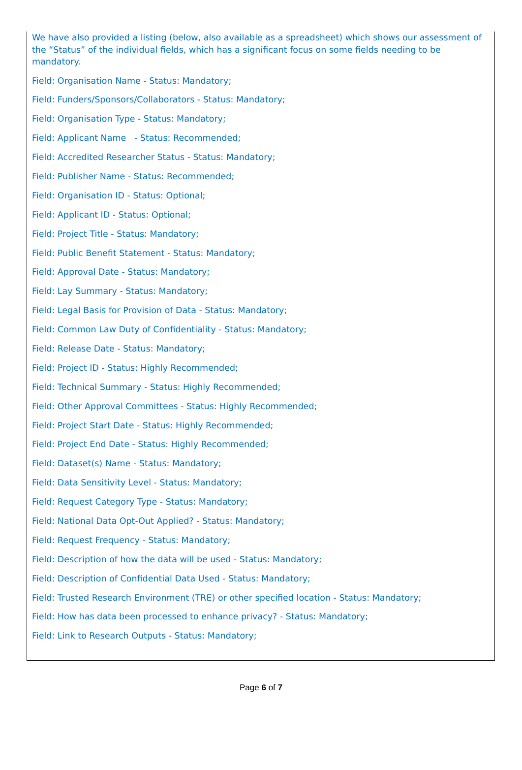We have also provided a listing (below, also available as a spreadsheet) which shows our assessment of the “Status” of the individual fields, which has a significant focus on some fields needing to be mandatory.
Field: Organisation Name - Status: Mandatory;
Field: Funders/Sponsors/Collaborators - Status: Mandatory;
Field: Organisation Type - Status: Mandatory;
Field: Applicant Name - Status: Recommended;
Field: Accredited Researcher Status - Status: Mandatory;
Field: Publisher Name - Status: Recommended;
Field: Organisation ID - Status: Optional;
Field: Applicant ID - Status: Optional;
Field: Project Title - Status: Mandatory;
Field: Public Benefit Statement - Status: Mandatory;
Field: Approval Date - Status: Mandatory;
Field: Lay Summary - Status: Mandatory;
Field: Legal Basis for Provision of Data - Status: Mandatory;
Field: Common Law Duty of Confidentiality - Status: Mandatory;
Field: Release Date - Status: Mandatory;
Field: Project ID - Status: Highly Recommended;
Field: Technical Summary - Status: Highly Recommended;
Field: Other Approval Committees - Status: Highly Recommended;
Field: Project Start Date - Status: Highly Recommended;
Field: Project End Date - Status: Highly Recommended;
Field: Dataset(s) Name - Status: Mandatory;
Field: Data Sensitivity Level - Status: Mandatory;
Field: Request Category Type - Status: Mandatory;
Field: National Data Opt-Out Applied? - Status: Mandatory;
Field: Request Frequency - Status: Mandatory;
Field: Description of how the data will be used - Status: Mandatory;
Field: Description of Confidential Data Used - Status: Mandatory;
Field: Trusted Research Environment (TRE) or other specified location - Status: Mandatory;
Field: How has data been processed to enhance privacy? - Status: Mandatory;
Field: Link to Research Outputs - Status: Mandatory;
Page 6 of 7